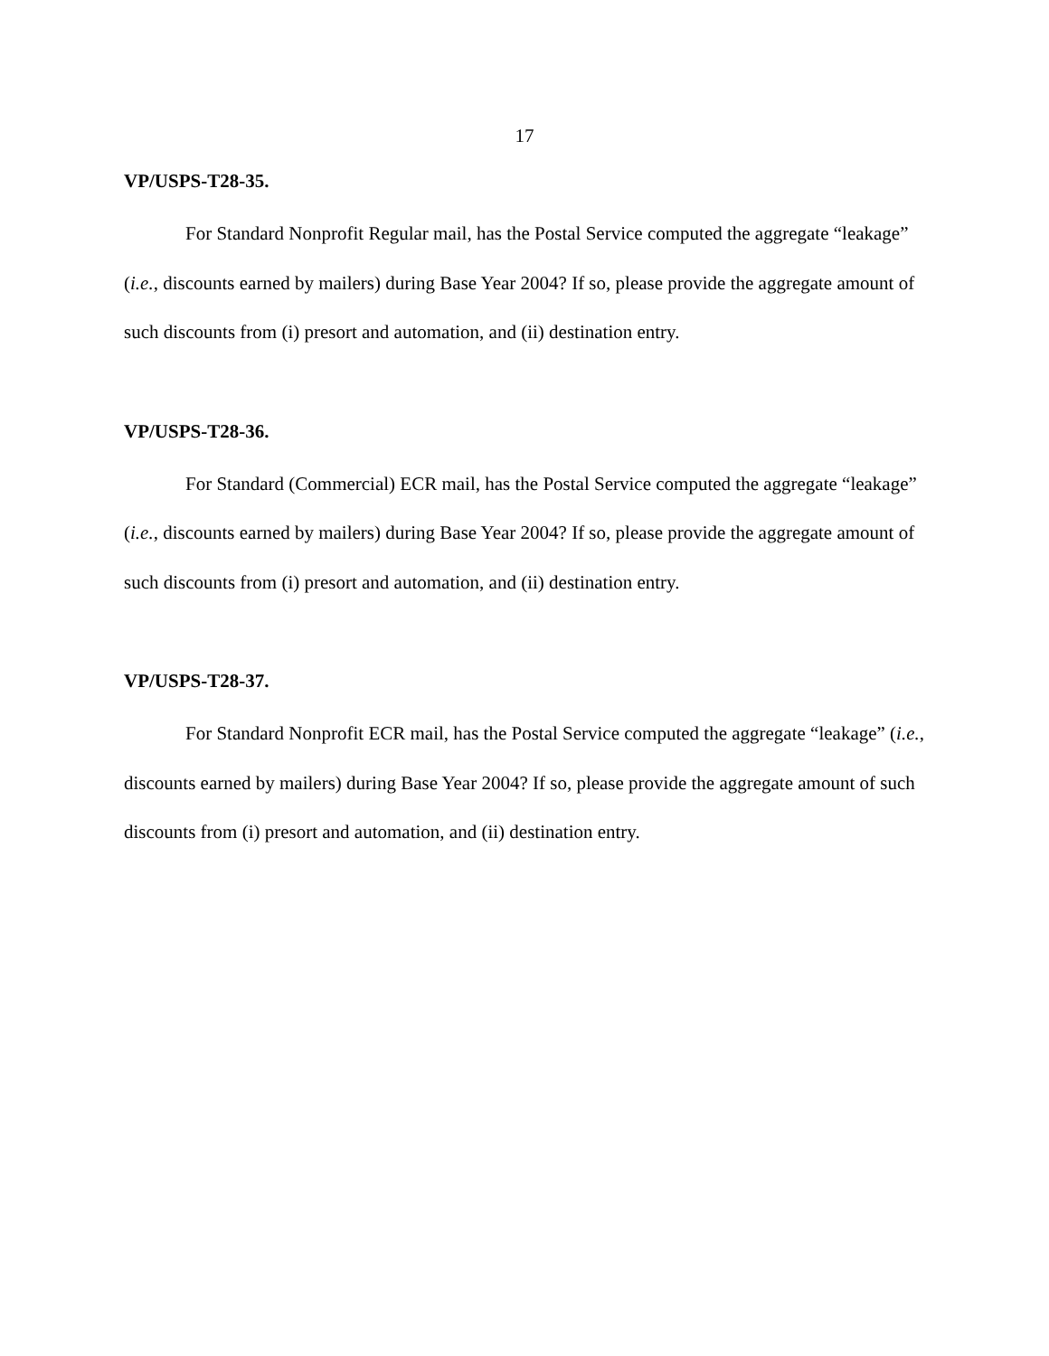17
VP/USPS-T28-35.
For Standard Nonprofit Regular mail, has the Postal Service computed the aggregate “leakage” (i.e., discounts earned by mailers) during Base Year 2004? If so, please provide the aggregate amount of such discounts from (i) presort and automation, and (ii) destination entry.
VP/USPS-T28-36.
For Standard (Commercial) ECR mail, has the Postal Service computed the aggregate “leakage” (i.e., discounts earned by mailers) during Base Year 2004? If so, please provide the aggregate amount of such discounts from (i) presort and automation, and (ii) destination entry.
VP/USPS-T28-37.
For Standard Nonprofit ECR mail, has the Postal Service computed the aggregate “leakage” (i.e., discounts earned by mailers) during Base Year 2004? If so, please provide the aggregate amount of such discounts from (i) presort and automation, and (ii) destination entry.